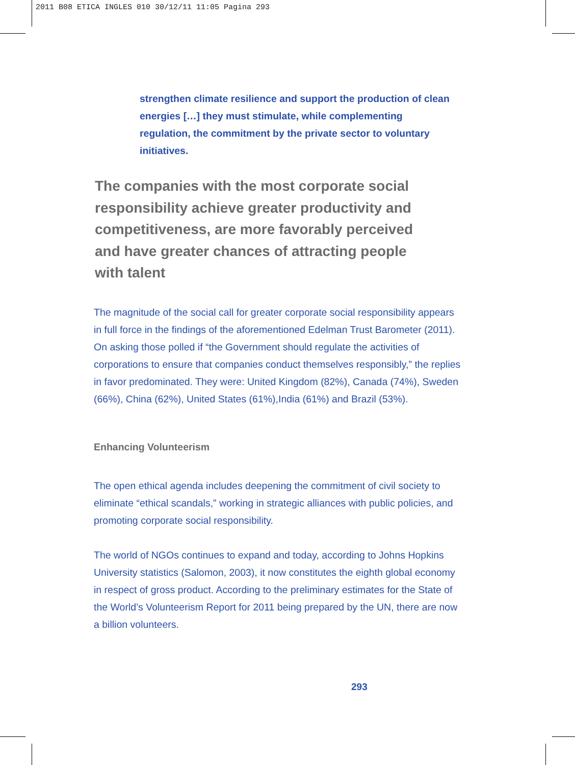2011 B08 ETICA INGLES 010 30/12/11 11:05 Pagina 293
strengthen climate resilience and support the production of clean energies […] they must stimulate, while complementing regulation, the commitment by the private sector to voluntary initiatives.
The companies with the most corporate social responsibility achieve greater productivity and competitiveness, are more favorably perceived and have greater chances of attracting people with talent
The magnitude of the social call for greater corporate social responsibility appears in full force in the findings of the aforementioned Edelman Trust Barometer (2011). On asking those polled if “the Government should regulate the activities of corporations to ensure that companies conduct themselves responsibly,” the replies in favor predominated. They were: United Kingdom (82%), Canada (74%), Sweden (66%), China (62%), United States (61%),India (61%) and Brazil (53%).
Enhancing Volunteerism
The open ethical agenda includes deepening the commitment of civil society to eliminate “ethical scandals,” working in strategic alliances with public policies, and promoting corporate social responsibility.
The world of NGOs continues to expand and today, according to Johns Hopkins University statistics (Salomon, 2003), it now constitutes the eighth global economy in respect of gross product. According to the preliminary estimates for the State of the World’s Volunteerism Report for 2011 being prepared by the UN, there are now a billion volunteers.
293